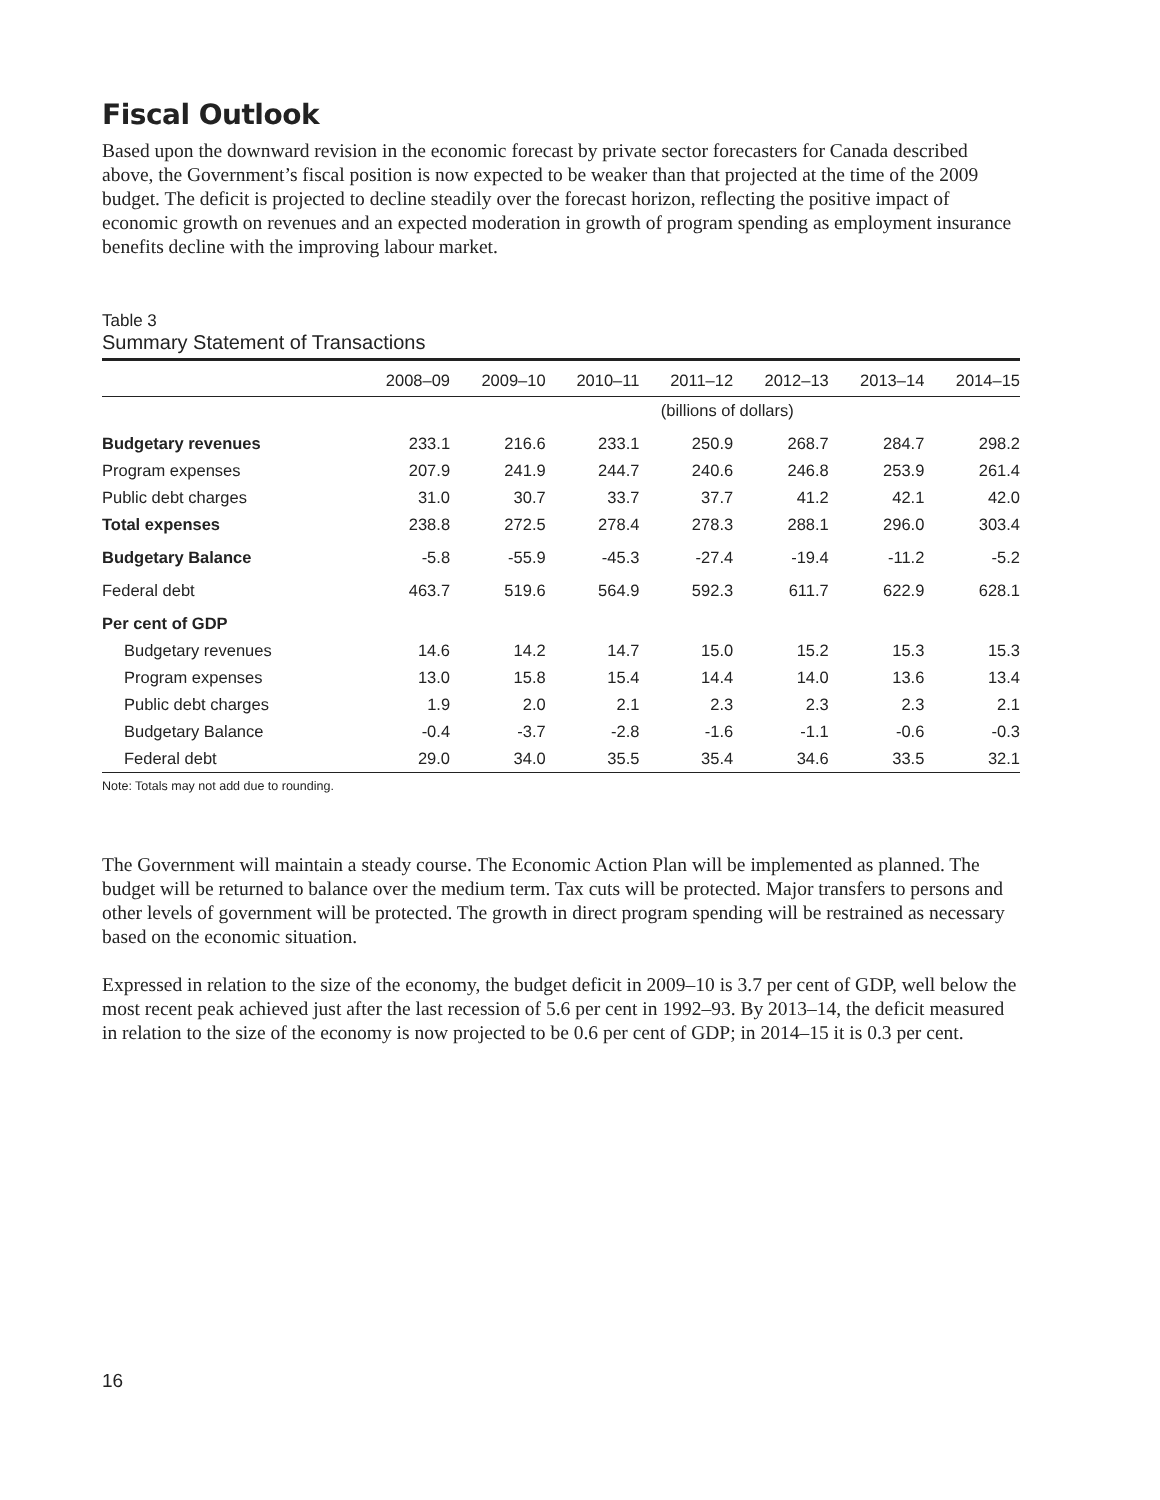Fiscal Outlook
Based upon the downward revision in the economic forecast by private sector forecasters for Canada described above, the Government’s fiscal position is now expected to be weaker than that projected at the time of the 2009 budget. The deficit is projected to decline steadily over the forecast horizon, reflecting the positive impact of economic growth on revenues and an expected moderation in growth of program spending as employment insurance benefits decline with the improving labour market.
Table 3
Summary Statement of Transactions
| | 2008–09 | 2009–10 | 2010–11 | 2011–12 | 2012–13 | 2013–14 | 2014–15 |
| --- | --- | --- | --- | --- | --- | --- | --- |
| | (billions of dollars) | | | | | | |
| Budgetary revenues | 233.1 | 216.6 | 233.1 | 250.9 | 268.7 | 284.7 | 298.2 |
| Program expenses | 207.9 | 241.9 | 244.7 | 240.6 | 246.8 | 253.9 | 261.4 |
| Public debt charges | 31.0 | 30.7 | 33.7 | 37.7 | 41.2 | 42.1 | 42.0 |
| Total expenses | 238.8 | 272.5 | 278.4 | 278.3 | 288.1 | 296.0 | 303.4 |
| Budgetary Balance | -5.8 | -55.9 | -45.3 | -27.4 | -19.4 | -11.2 | -5.2 |
| Federal debt | 463.7 | 519.6 | 564.9 | 592.3 | 611.7 | 622.9 | 628.1 |
| Per cent of GDP | | | | | | | |
| Budgetary revenues | 14.6 | 14.2 | 14.7 | 15.0 | 15.2 | 15.3 | 15.3 |
| Program expenses | 13.0 | 15.8 | 15.4 | 14.4 | 14.0 | 13.6 | 13.4 |
| Public debt charges | 1.9 | 2.0 | 2.1 | 2.3 | 2.3 | 2.3 | 2.1 |
| Budgetary Balance | -0.4 | -3.7 | -2.8 | -1.6 | -1.1 | -0.6 | -0.3 |
| Federal debt | 29.0 | 34.0 | 35.5 | 35.4 | 34.6 | 33.5 | 32.1 |
Note: Totals may not add due to rounding.
The Government will maintain a steady course. The Economic Action Plan will be implemented as planned. The budget will be returned to balance over the medium term. Tax cuts will be protected. Major transfers to persons and other levels of government will be protected. The growth in direct program spending will be restrained as necessary based on the economic situation.
Expressed in relation to the size of the economy, the budget deficit in 2009–10 is 3.7 per cent of GDP, well below the most recent peak achieved just after the last recession of 5.6 per cent in 1992–93. By 2013–14, the deficit measured in relation to the size of the economy is now projected to be 0.6 per cent of GDP; in 2014–15 it is 0.3 per cent.
16